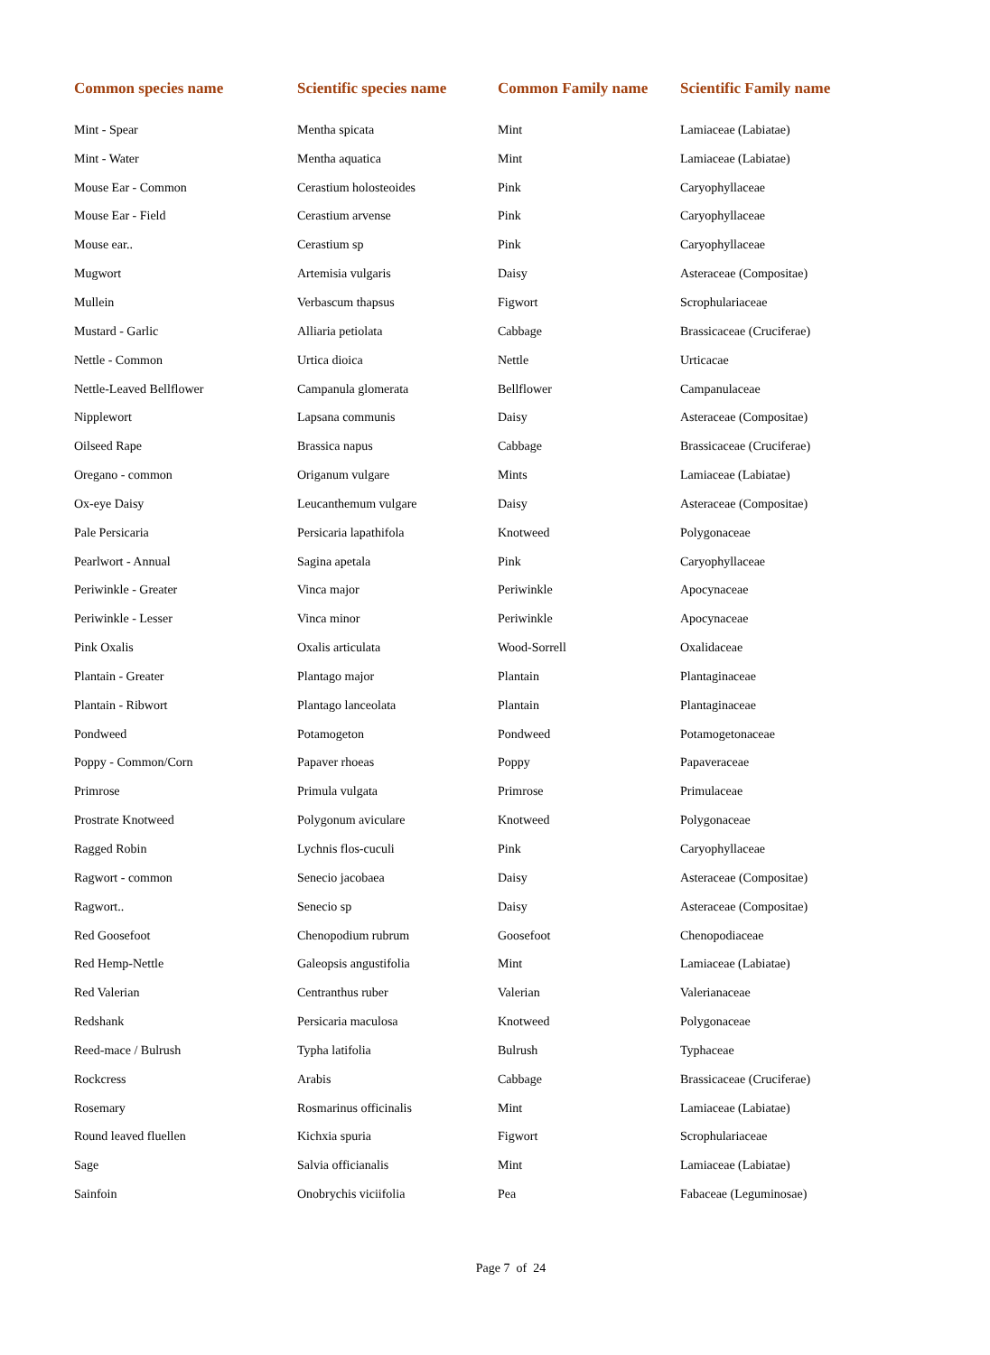| Common species name | Scientific species name | Common Family name | Scientific Family name |
| --- | --- | --- | --- |
| Mint - Spear | Mentha spicata | Mint | Lamiaceae (Labiatae) |
| Mint - Water | Mentha aquatica | Mint | Lamiaceae (Labiatae) |
| Mouse Ear - Common | Cerastium holosteoides | Pink | Caryophyllaceae |
| Mouse Ear - Field | Cerastium arvense | Pink | Caryophyllaceae |
| Mouse ear.. | Cerastium sp | Pink | Caryophyllaceae |
| Mugwort | Artemisia vulgaris | Daisy | Asteraceae (Compositae) |
| Mullein | Verbascum thapsus | Figwort | Scrophulariaceae |
| Mustard - Garlic | Alliaria petiolata | Cabbage | Brassicaceae (Cruciferae) |
| Nettle - Common | Urtica dioica | Nettle | Urticacae |
| Nettle-Leaved Bellflower | Campanula glomerata | Bellflower | Campanulaceae |
| Nipplewort | Lapsana communis | Daisy | Asteraceae (Compositae) |
| Oilseed Rape | Brassica napus | Cabbage | Brassicaceae (Cruciferae) |
| Oregano - common | Origanum vulgare | Mints | Lamiaceae (Labiatae) |
| Ox-eye Daisy | Leucanthemum vulgare | Daisy | Asteraceae (Compositae) |
| Pale Persicaria | Persicaria lapathifola | Knotweed | Polygonaceae |
| Pearlwort - Annual | Sagina apetala | Pink | Caryophyllaceae |
| Periwinkle - Greater | Vinca major | Periwinkle | Apocynaceae |
| Periwinkle - Lesser | Vinca minor | Periwinkle | Apocynaceae |
| Pink Oxalis | Oxalis articulata | Wood-Sorrell | Oxalidaceae |
| Plantain - Greater | Plantago major | Plantain | Plantaginaceae |
| Plantain - Ribwort | Plantago lanceolata | Plantain | Plantaginaceae |
| Pondweed | Potamogeton | Pondweed | Potamogetonaceae |
| Poppy - Common/Corn | Papaver rhoeas | Poppy | Papaveraceae |
| Primrose | Primula vulgata | Primrose | Primulaceae |
| Prostrate Knotweed | Polygonum aviculare | Knotweed | Polygonaceae |
| Ragged Robin | Lychnis flos-cuculi | Pink | Caryophyllaceae |
| Ragwort - common | Senecio jacobaea | Daisy | Asteraceae (Compositae) |
| Ragwort.. | Senecio sp | Daisy | Asteraceae (Compositae) |
| Red Goosefoot | Chenopodium rubrum | Goosefoot | Chenopodiaceae |
| Red Hemp-Nettle | Galeopsis angustifolia | Mint | Lamiaceae (Labiatae) |
| Red Valerian | Centranthus ruber | Valerian | Valerianaceae |
| Redshank | Persicaria maculosa | Knotweed | Polygonaceae |
| Reed-mace / Bulrush | Typha latifolia | Bulrush | Typhaceae |
| Rockcress | Arabis | Cabbage | Brassicaceae (Cruciferae) |
| Rosemary | Rosmarinus officinalis | Mint | Lamiaceae (Labiatae) |
| Round leaved fluellen | Kichxia spuria | Figwort | Scrophulariaceae |
| Sage | Salvia officianalis | Mint | Lamiaceae (Labiatae) |
| Sainfoin | Onobrychis viciifolia | Pea | Fabaceae (Leguminosae) |
Page 7 of 24